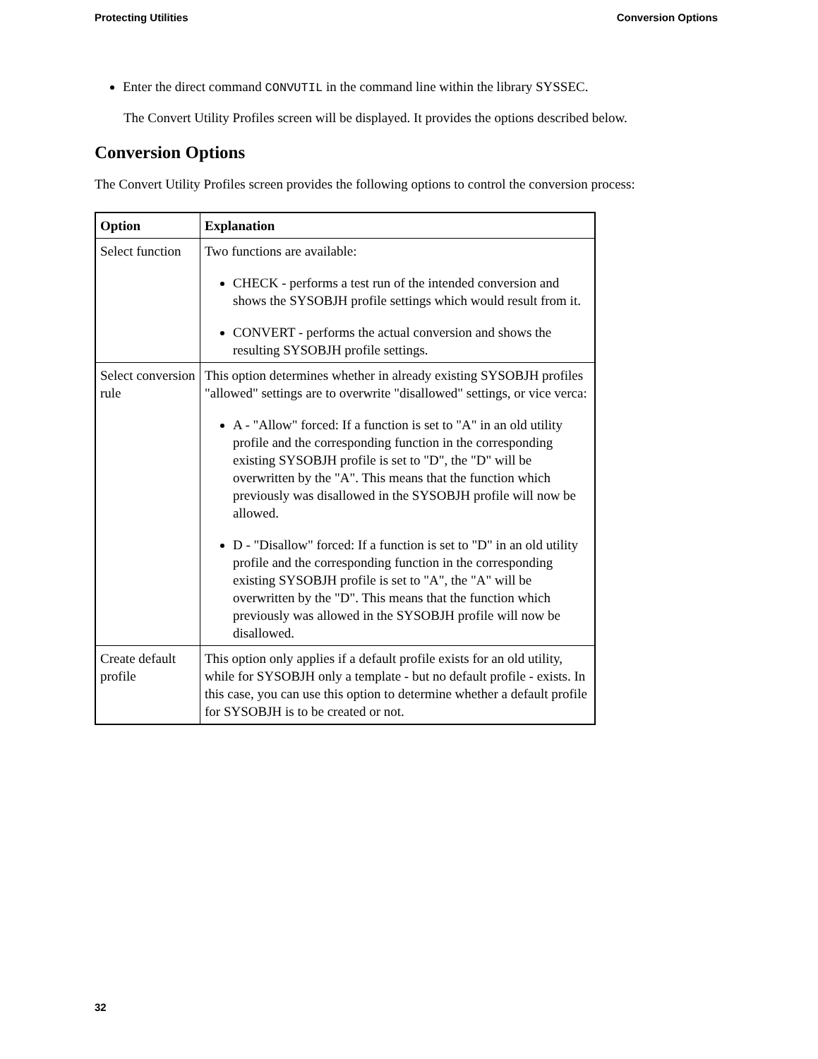Protecting Utilities Conversion Options
Enter the direct command CONVUTIL in the command line within the library SYSSEC.
The Convert Utility Profiles screen will be displayed. It provides the options described below.
Conversion Options
The Convert Utility Profiles screen provides the following options to control the conversion process:
| Option | Explanation |
| --- | --- |
| Select function | Two functions are available: CHECK - performs a test run of the intended conversion and shows the SYSOBJH profile settings which would result from it. CONVERT - performs the actual conversion and shows the resulting SYSOBJH profile settings. |
| Select conversion rule | This option determines whether in already existing SYSOBJH profiles "allowed" settings are to overwrite "disallowed" settings, or vice verca: A - "Allow" forced: If a function is set to "A" in an old utility profile and the corresponding function in the corresponding existing SYSOBJH profile is set to "D", the "D" will be overwritten by the "A". This means that the function which previously was disallowed in the SYSOBJH profile will now be allowed. D - "Disallow" forced: If a function is set to "D" in an old utility profile and the corresponding function in the corresponding existing SYSOBJH profile is set to "A", the "A" will be overwritten by the "D". This means that the function which previously was allowed in the SYSOBJH profile will now be disallowed. |
| Create default profile | This option only applies if a default profile exists for an old utility, while for SYSOBJH only a template - but no default profile - exists. In this case, you can use this option to determine whether a default profile for SYSOBJH is to be created or not. |
32